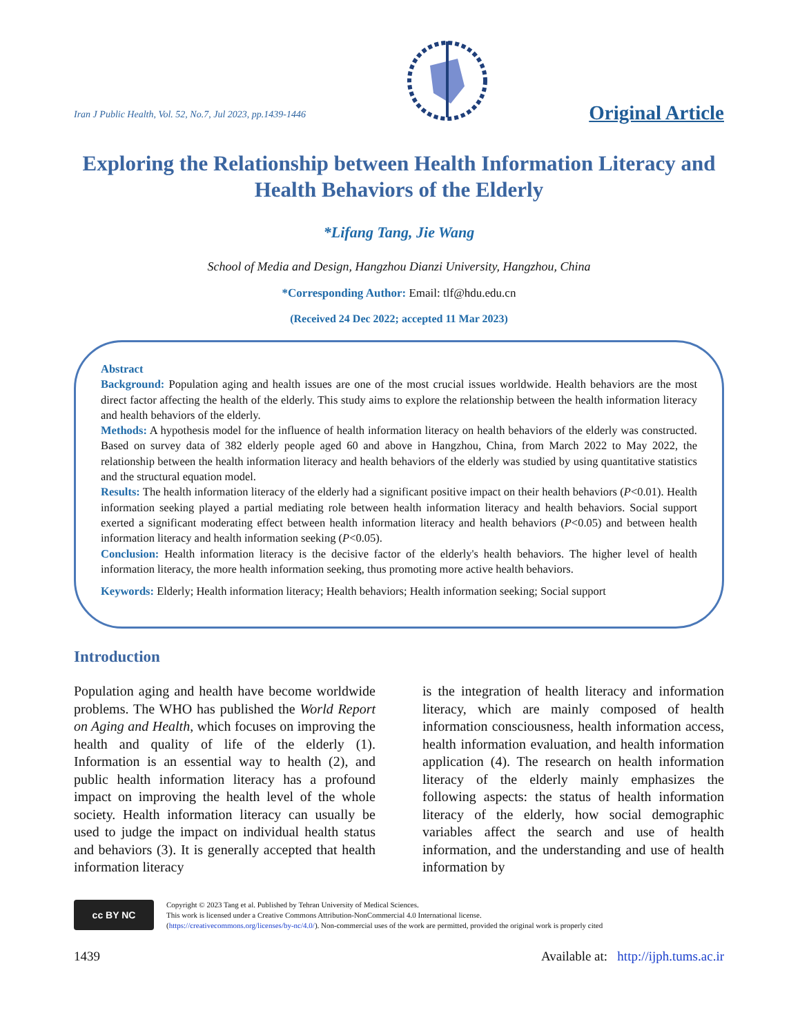Iran J Public Health, Vol. 52, No.7, Jul 2023, pp.1439-1446
Original Article
Exploring the Relationship between Health Information Literacy and Health Behaviors of the Elderly
*Lifang Tang, Jie Wang
School of Media and Design, Hangzhou Dianzi University, Hangzhou, China
*Corresponding Author: Email: tlf@hdu.edu.cn
(Received 24 Dec 2022; accepted 11 Mar 2023)
Abstract
Background: Population aging and health issues are one of the most crucial issues worldwide. Health behaviors are the most direct factor affecting the health of the elderly. This study aims to explore the relationship between the health information literacy and health behaviors of the elderly.
Methods: A hypothesis model for the influence of health information literacy on health behaviors of the elderly was constructed. Based on survey data of 382 elderly people aged 60 and above in Hangzhou, China, from March 2022 to May 2022, the relationship between the health information literacy and health behaviors of the elderly was studied by using quantitative statistics and the structural equation model.
Results: The health information literacy of the elderly had a significant positive impact on their health behaviors (P<0.01). Health information seeking played a partial mediating role between health information literacy and health behaviors. Social support exerted a significant moderating effect between health information literacy and health behaviors (P<0.05) and between health information literacy and health information seeking (P<0.05).
Conclusion: Health information literacy is the decisive factor of the elderly's health behaviors. The higher level of health information literacy, the more health information seeking, thus promoting more active health behaviors.
Keywords: Elderly; Health information literacy; Health behaviors; Health information seeking; Social support
Introduction
Population aging and health have become worldwide problems. The WHO has published the World Report on Aging and Health, which focuses on improving the health and quality of life of the elderly (1). Information is an essential way to health (2), and public health information literacy has a profound impact on improving the health level of the whole society. Health information literacy can usually be used to judge the impact on individual health status and behaviors (3). It is generally accepted that health information literacy
is the integration of health literacy and information literacy, which are mainly composed of health information consciousness, health information access, health information evaluation, and health information application (4). The research on health information literacy of the elderly mainly emphasizes the following aspects: the status of health information literacy of the elderly, how social demographic variables affect the search and use of health information, and the understanding and use of health information by
cc BY NC
Copyright © 2023 Tang et al. Published by Tehran University of Medical Sciences.
This work is licensed under a Creative Commons Attribution-NonCommercial 4.0 International license.
(https://creativecommons.org/licenses/by-nc/4.0/). Non-commercial uses of the work are permitted, provided the original work is properly cited
1439 Available at: http://ijph.tums.ac.ir